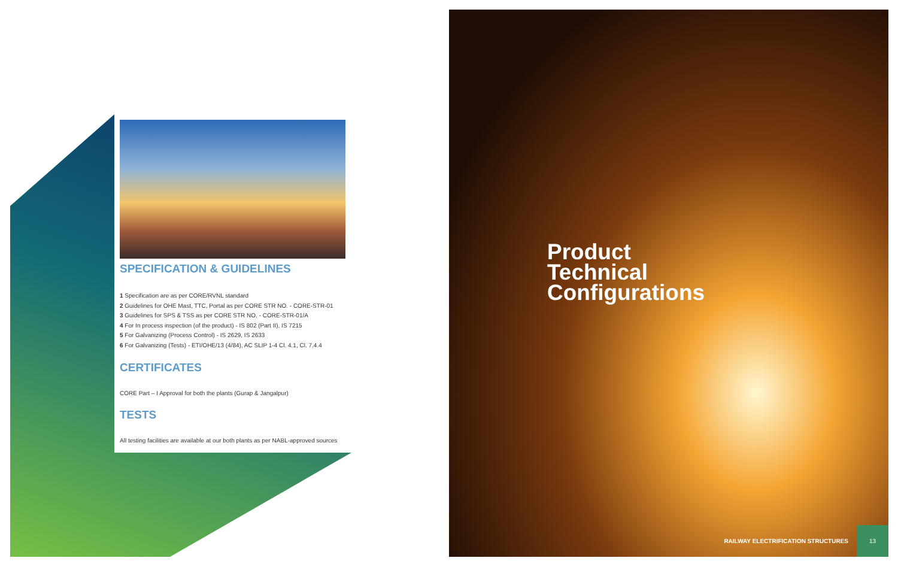SPECIFICATION & GUIDELINES
1 Specification are as per CORE/RVNL standard
2 Guidelines for OHE Mast, TTC, Portal as per CORE STR NO. - CORE-STR-01
3 Guidelines for SPS & TSS as per CORE STR NO. - CORE-STR-01/A
4 For In process inspection (of the product) - IS 802 (Part II), IS 7215
5 For Galvanizing (Process Control) - IS 2629, IS 2633
6 For Galvanizing (Tests) - ETI/OHE/13 (4/84), AC SLIP 1-4 Cl. 4.1, Cl. 7.4.4
CERTIFICATES
CORE Part – I Approval for both the plants (Gurap & Jangalpur)
TESTS
All testing facilities are available at our both plants as per NABL-approved sources
Product
Technical
Configurations
RAILWAY ELECTRIFICATION STRUCTURES
13